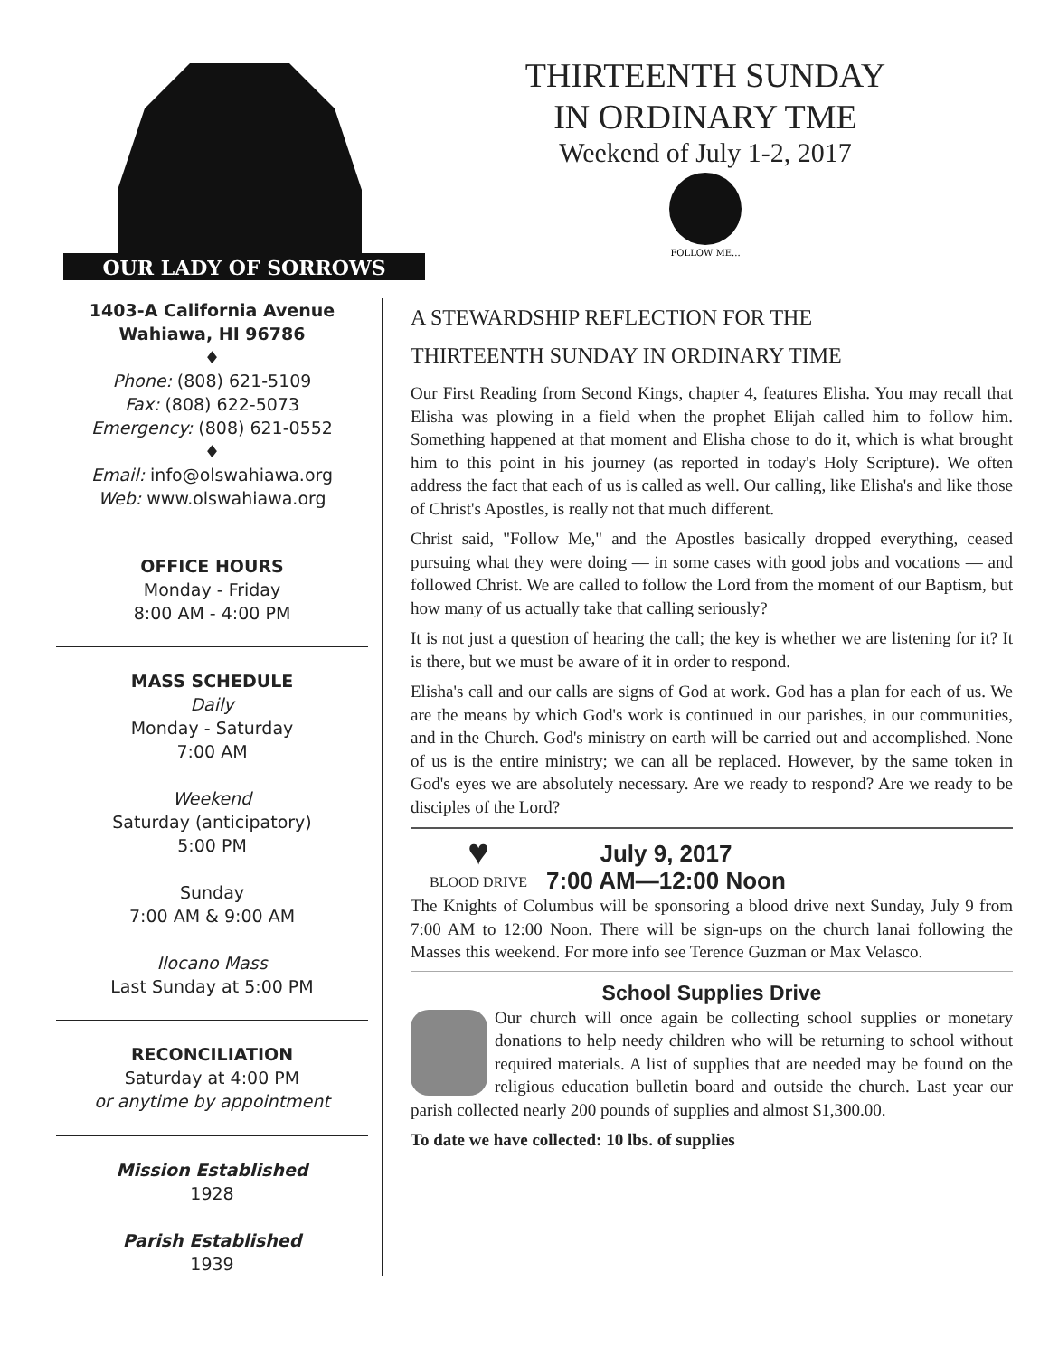OUR LADY OF SORROWS
THIRTEENTH SUNDAY
IN ORDINARY TME
Weekend of July 1-2, 2017
FOLLOW ME...
1403-A California Avenue
Wahiawa, HI 96786
♦
Phone: (808) 621-5109
Fax: (808) 622-5073
Emergency: (808) 621-0552
♦
Email: info@olswahiawa.org
Web: www.olswahiawa.org
OFFICE HOURS
Monday - Friday
8:00 AM - 4:00 PM
MASS SCHEDULE
Daily
Monday - Saturday
7:00 AM
Weekend
Saturday (anticipatory)
5:00 PM
Sunday
7:00 AM & 9:00 AM
Ilocano Mass
Last Sunday at 5:00 PM
RECONCILIATION
Saturday at 4:00 PM
or anytime by appointment
Mission Established
1928
Parish Established
1939
A STEWARDSHIP REFLECTION FOR THE
THIRTEENTH SUNDAY IN ORDINARY TIME
Our First Reading from Second Kings, chapter 4, features Elisha. You may recall that Elisha was plowing in a field when the prophet Elijah called him to follow him. Something happened at that moment and Elisha chose to do it, which is what brought him to this point in his journey (as reported in today's Holy Scripture). We often address the fact that each of us is called as well. Our calling, like Elisha's and like those of Christ's Apostles, is really not that much different.
Christ said, "Follow Me," and the Apostles basically dropped everything, ceased pursuing what they were doing — in some cases with good jobs and vocations — and followed Christ. We are called to follow the Lord from the moment of our Baptism, but how many of us actually take that calling seriously?
It is not just a question of hearing the call; the key is whether we are listening for it? It is there, but we must be aware of it in order to respond.
Elisha's call and our calls are signs of God at work. God has a plan for each of us. We are the means by which God's work is continued in our parishes, in our communities, and in the Church. God's ministry on earth will be carried out and accomplished. None of us is the entire ministry; we can all be replaced. However, by the same token in God's eyes we are absolutely necessary. Are we ready to respond? Are we ready to be disciples of the Lord?
♥
BLOOD DRIVE
July 9, 2017
7:00 AM—12:00 Noon
The Knights of Columbus will be sponsoring a blood drive next Sunday, July 9 from 7:00 AM to 12:00 Noon. There will be sign-ups on the church lanai following the Masses this weekend. For more info see Terence Guzman or Max Velasco.
School Supplies Drive
Our church will once again be collecting school supplies or monetary donations to help needy children who will be returning to school without required materials. A list of supplies that are needed may be found on the religious education bulletin board and outside the church. Last year our parish collected nearly 200 pounds of supplies and almost $1,300.00.
To date we have collected: 10 lbs. of supplies